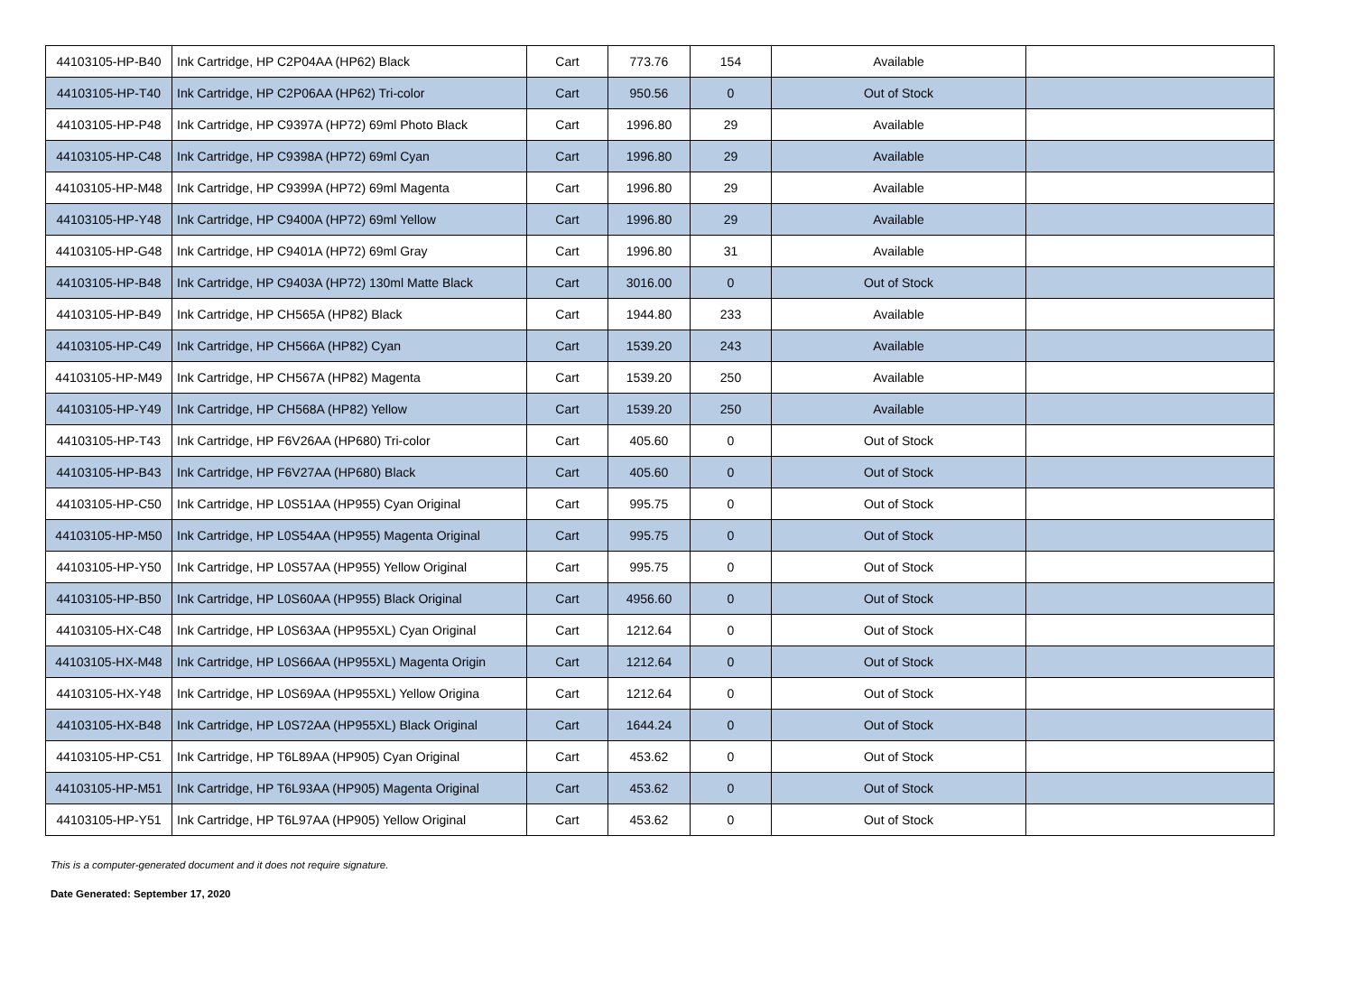| 44103105-HP-B40 | Ink Cartridge, HP C2P04AA (HP62) Black | Cart | 773.76 | 154 | Available | |
| 44103105-HP-T40 | Ink Cartridge, HP C2P06AA (HP62) Tri-color | Cart | 950.56 | 0 | Out of Stock | |
| 44103105-HP-P48 | Ink Cartridge, HP C9397A (HP72) 69ml Photo Black | Cart | 1996.80 | 29 | Available | |
| 44103105-HP-C48 | Ink Cartridge, HP C9398A (HP72) 69ml Cyan | Cart | 1996.80 | 29 | Available | |
| 44103105-HP-M48 | Ink Cartridge, HP C9399A (HP72) 69ml Magenta | Cart | 1996.80 | 29 | Available | |
| 44103105-HP-Y48 | Ink Cartridge, HP C9400A (HP72) 69ml Yellow | Cart | 1996.80 | 29 | Available | |
| 44103105-HP-G48 | Ink Cartridge, HP C9401A (HP72) 69ml Gray | Cart | 1996.80 | 31 | Available | |
| 44103105-HP-B48 | Ink Cartridge, HP C9403A (HP72) 130ml Matte Black | Cart | 3016.00 | 0 | Out of Stock | |
| 44103105-HP-B49 | Ink Cartridge, HP CH565A (HP82) Black | Cart | 1944.80 | 233 | Available | |
| 44103105-HP-C49 | Ink Cartridge, HP CH566A (HP82) Cyan | Cart | 1539.20 | 243 | Available | |
| 44103105-HP-M49 | Ink Cartridge, HP CH567A (HP82) Magenta | Cart | 1539.20 | 250 | Available | |
| 44103105-HP-Y49 | Ink Cartridge, HP CH568A (HP82) Yellow | Cart | 1539.20 | 250 | Available | |
| 44103105-HP-T43 | Ink Cartridge, HP F6V26AA (HP680) Tri-color | Cart | 405.60 | 0 | Out of Stock | |
| 44103105-HP-B43 | Ink Cartridge, HP F6V27AA (HP680) Black | Cart | 405.60 | 0 | Out of Stock | |
| 44103105-HP-C50 | Ink Cartridge, HP L0S51AA (HP955) Cyan Original | Cart | 995.75 | 0 | Out of Stock | |
| 44103105-HP-M50 | Ink Cartridge, HP L0S54AA (HP955) Magenta Original | Cart | 995.75 | 0 | Out of Stock | |
| 44103105-HP-Y50 | Ink Cartridge, HP L0S57AA (HP955) Yellow Original | Cart | 995.75 | 0 | Out of Stock | |
| 44103105-HP-B50 | Ink Cartridge, HP L0S60AA (HP955) Black Original | Cart | 4956.60 | 0 | Out of Stock | |
| 44103105-HX-C48 | Ink Cartridge, HP L0S63AA (HP955XL) Cyan Original | Cart | 1212.64 | 0 | Out of Stock | |
| 44103105-HX-M48 | Ink Cartridge, HP L0S66AA (HP955XL) Magenta Origin | Cart | 1212.64 | 0 | Out of Stock | |
| 44103105-HX-Y48 | Ink Cartridge, HP L0S69AA (HP955XL) Yellow Origina | Cart | 1212.64 | 0 | Out of Stock | |
| 44103105-HX-B48 | Ink Cartridge, HP L0S72AA (HP955XL) Black Original | Cart | 1644.24 | 0 | Out of Stock | |
| 44103105-HP-C51 | Ink Cartridge, HP T6L89AA (HP905) Cyan Original | Cart | 453.62 | 0 | Out of Stock | |
| 44103105-HP-M51 | Ink Cartridge, HP T6L93AA (HP905) Magenta Original | Cart | 453.62 | 0 | Out of Stock | |
| 44103105-HP-Y51 | Ink Cartridge, HP T6L97AA (HP905) Yellow Original | Cart | 453.62 | 0 | Out of Stock | |
This is a computer-generated document and it does not require signature.
Date Generated: September 17, 2020